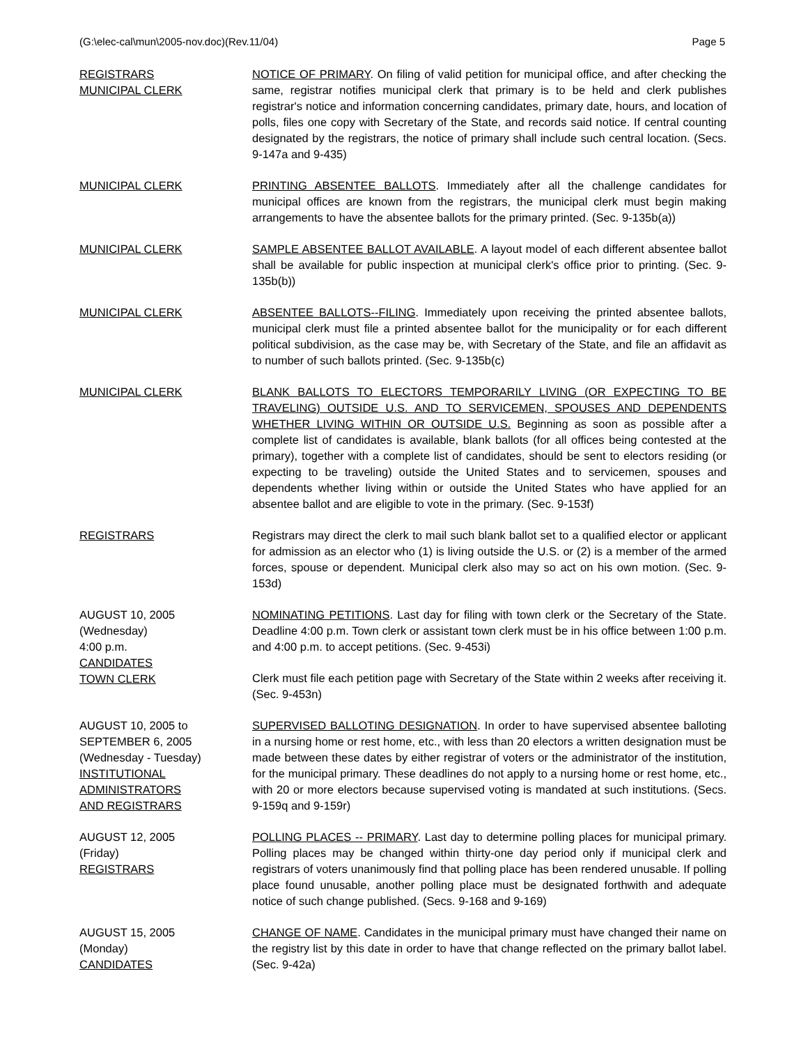(G:\elec-cal\mun\2005-nov.doc)(Rev.11/04) Page 5
REGISTRARS
MUNICIPAL CLERK
NOTICE OF PRIMARY. On filing of valid petition for municipal office, and after checking the same, registrar notifies municipal clerk that primary is to be held and clerk publishes registrar's notice and information concerning candidates, primary date, hours, and location of polls, files one copy with Secretary of the State, and records said notice. If central counting designated by the registrars, the notice of primary shall include such central location. (Secs. 9-147a and 9-435)
MUNICIPAL CLERK PRINTING ABSENTEE BALLOTS. Immediately after all the challenge candidates for municipal offices are known from the registrars, the municipal clerk must begin making arrangements to have the absentee ballots for the primary printed. (Sec. 9-135b(a))
MUNICIPAL CLERK SAMPLE ABSENTEE BALLOT AVAILABLE. A layout model of each different absentee ballot shall be available for public inspection at municipal clerk's office prior to printing. (Sec. 9-135b(b))
MUNICIPAL CLERK ABSENTEE BALLOTS--FILING. Immediately upon receiving the printed absentee ballots, municipal clerk must file a printed absentee ballot for the municipality or for each different political subdivision, as the case may be, with Secretary of the State, and file an affidavit as to number of such ballots printed. (Sec. 9-135b(c)
MUNICIPAL CLERK BLANK BALLOTS TO ELECTORS TEMPORARILY LIVING (OR EXPECTING TO BE TRAVELING) OUTSIDE U.S. AND TO SERVICEMEN, SPOUSES AND DEPENDENTS WHETHER LIVING WITHIN OR OUTSIDE U.S. Beginning as soon as possible after a complete list of candidates is available, blank ballots (for all offices being contested at the primary), together with a complete list of candidates, should be sent to electors residing (or expecting to be traveling) outside the United States and to servicemen, spouses and dependents whether living within or outside the United States who have applied for an absentee ballot and are eligible to vote in the primary. (Sec. 9-153f)
REGISTRARS Registrars may direct the clerk to mail such blank ballot set to a qualified elector or applicant for admission as an elector who (1) is living outside the U.S. or (2) is a member of the armed forces, spouse or dependent. Municipal clerk also may so act on his own motion. (Sec. 9-153d)
AUGUST 10, 2005
(Wednesday)
4:00 p.m.
CANDIDATES
TOWN CLERK
NOMINATING PETITIONS. Last day for filing with town clerk or the Secretary of the State. Deadline 4:00 p.m. Town clerk or assistant town clerk must be in his office between 1:00 p.m. and 4:00 p.m. to accept petitions. (Sec. 9-453i)
Clerk must file each petition page with Secretary of the State within 2 weeks after receiving it. (Sec. 9-453n)
AUGUST 10, 2005 to
SEPTEMBER 6, 2005
(Wednesday - Tuesday)
INSTITUTIONAL
ADMINISTRATORS
AND REGISTRARS
SUPERVISED BALLOTING DESIGNATION. In order to have supervised absentee balloting in a nursing home or rest home, etc., with less than 20 electors a written designation must be made between these dates by either registrar of voters or the administrator of the institution, for the municipal primary. These deadlines do not apply to a nursing home or rest home, etc., with 20 or more electors because supervised voting is mandated at such institutions. (Secs. 9-159q and 9-159r)
AUGUST 12, 2005
(Friday)
REGISTRARS
POLLING PLACES -- PRIMARY. Last day to determine polling places for municipal primary. Polling places may be changed within thirty-one day period only if municipal clerk and registrars of voters unanimously find that polling place has been rendered unusable. If polling place found unusable, another polling place must be designated forthwith and adequate notice of such change published. (Secs. 9-168 and 9-169)
AUGUST 15, 2005
(Monday)
CANDIDATES
CHANGE OF NAME. Candidates in the municipal primary must have changed their name on the registry list by this date in order to have that change reflected on the primary ballot label. (Sec. 9-42a)